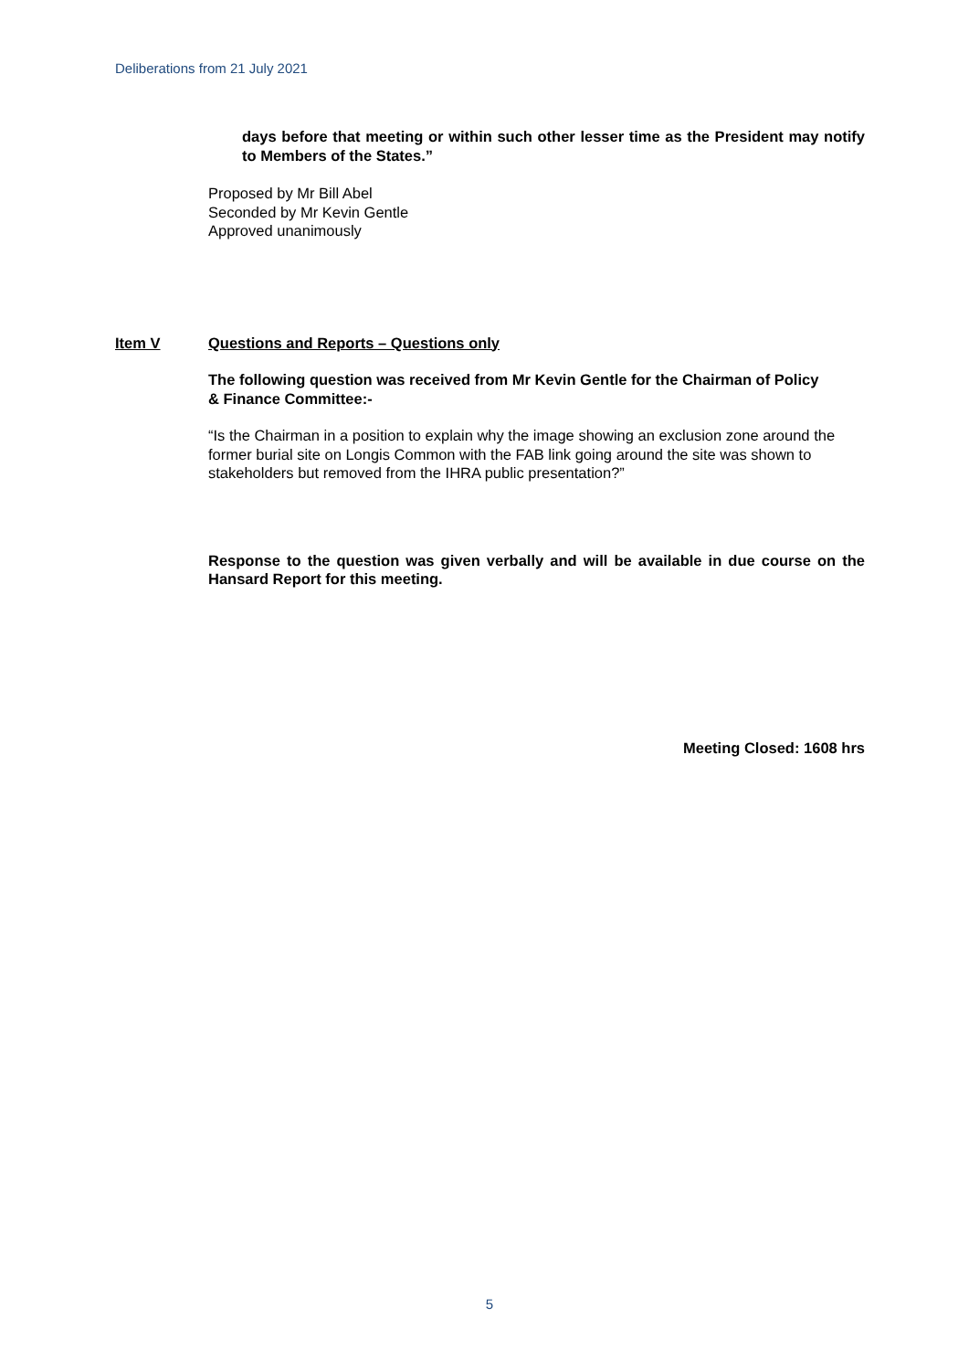Deliberations from 21 July 2021
days before that meeting or within such other lesser time as the President may notify to Members of the States.”
Proposed by Mr Bill Abel
Seconded by Mr Kevin Gentle
Approved unanimously
Item V Questions and Reports – Questions only
The following question was received from Mr Kevin Gentle for the Chairman of Policy & Finance Committee:-
“Is the Chairman in a position to explain why the image showing an exclusion zone around the former burial site on Longis Common with the FAB link going around the site was shown to stakeholders but removed from the IHRA public presentation?”
Response to the question was given verbally and will be available in due course on the Hansard Report for this meeting.
Meeting Closed: 1608 hrs
5